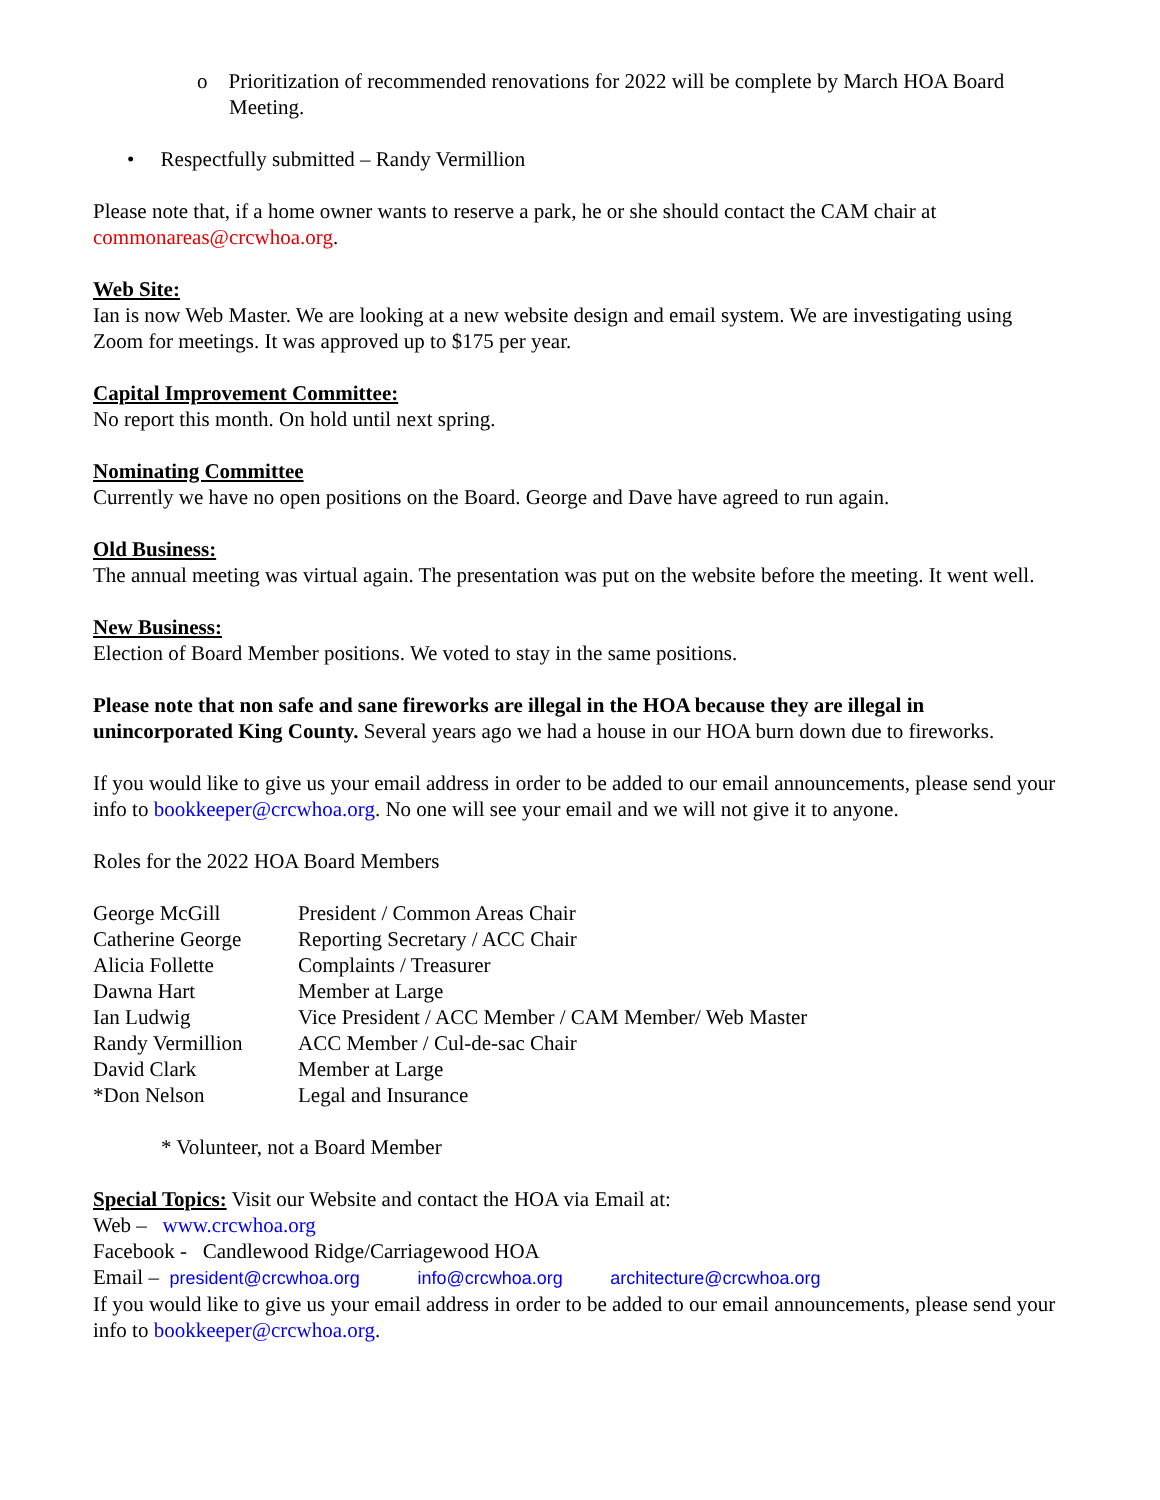o Prioritization of recommended renovations for 2022 will be complete by March HOA Board Meeting.
• Respectfully submitted – Randy Vermillion
Please note that, if a home owner wants to reserve a park, he or she should contact the CAM chair at commonareas@crcwhoa.org.
Web Site:
Ian is now Web Master. We are looking at a new website design and email system. We are investigating using Zoom for meetings. It was approved up to $175 per year.
Capital Improvement Committee:
No report this month. On hold until next spring.
Nominating Committee
Currently we have no open positions on the Board. George and Dave have agreed to run again.
Old Business:
The annual meeting was virtual again. The presentation was put on the website before the meeting. It went well.
New Business:
Election of Board Member positions. We voted to stay in the same positions.
Please note that non safe and sane fireworks are illegal in the HOA because they are illegal in unincorporated King County. Several years ago we had a house in our HOA burn down due to fireworks.
If you would like to give us your email address in order to be added to our email announcements, please send your info to bookkeeper@crcwhoa.org. No one will see your email and we will not give it to anyone.
Roles for the 2022 HOA Board Members
| George McGill | President / Common Areas Chair |
| Catherine George | Reporting Secretary / ACC Chair |
| Alicia Follette | Complaints / Treasurer |
| Dawna Hart | Member at Large |
| Ian Ludwig | Vice President / ACC Member / CAM Member/ Web Master |
| Randy Vermillion | ACC Member / Cul-de-sac Chair |
| David Clark | Member at Large |
| *Don Nelson | Legal and Insurance |
* Volunteer, not a Board Member
Special Topics: Visit our Website and contact the HOA via Email at:
Web – www.crcwhoa.org
Facebook - Candlewood Ridge/Carriagewood HOA
Email – president@crcwhoa.org info@crcwhoa.org architecture@crcwhoa.org
If you would like to give us your email address in order to be added to our email announcements, please send your info to bookkeeper@crcwhoa.org.